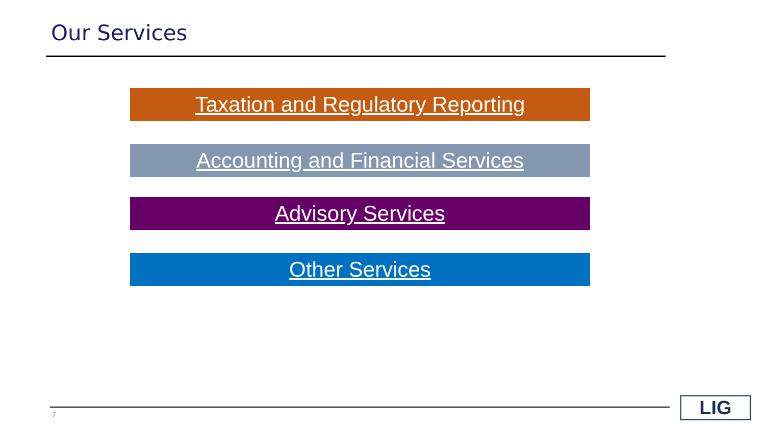Our Services
Taxation and Regulatory Reporting
Accounting and Financial Services
Advisory Services
Other Services
7 LIG